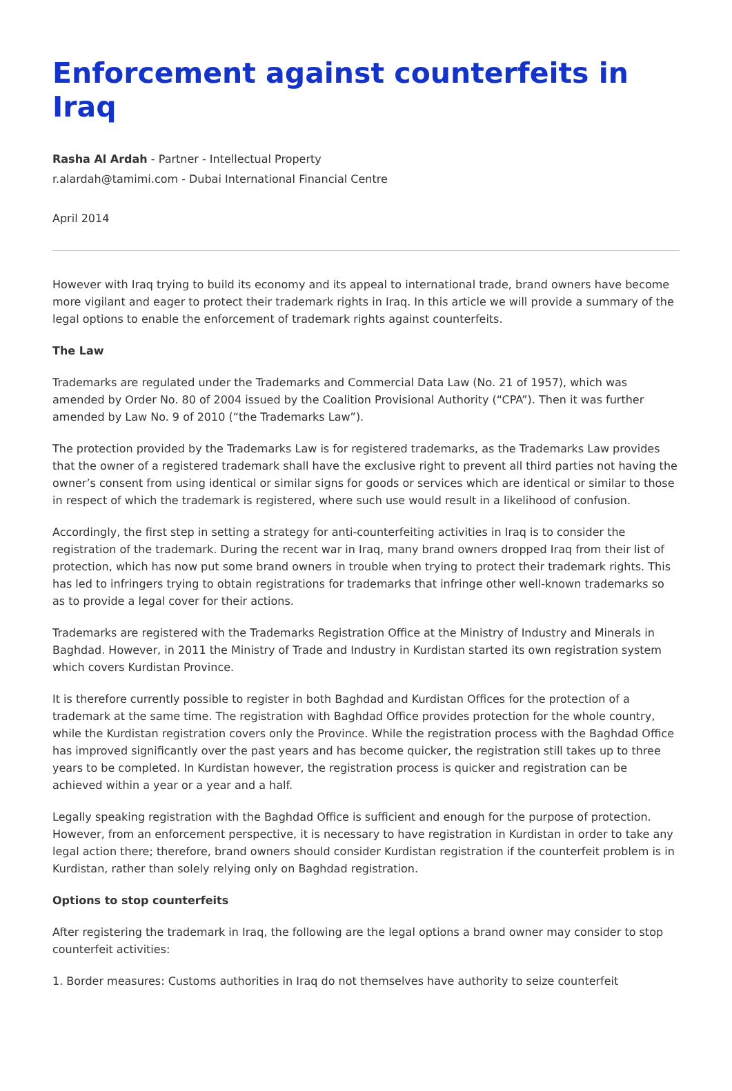Enforcement against counterfeits in Iraq
Rasha Al Ardah - Partner - Intellectual Property
r.alardah@tamimi.com - Dubai International Financial Centre
April 2014
However with Iraq trying to build its economy and its appeal to international trade, brand owners have become more vigilant and eager to protect their trademark rights in Iraq. In this article we will provide a summary of the legal options to enable the enforcement of trademark rights against counterfeits.
The Law
Trademarks are regulated under the Trademarks and Commercial Data Law (No. 21 of 1957), which was amended by Order No. 80 of 2004 issued by the Coalition Provisional Authority (“CPA”). Then it was further amended by Law No. 9 of 2010 (“the Trademarks Law”).
The protection provided by the Trademarks Law is for registered trademarks, as the Trademarks Law provides that the owner of a registered trademark shall have the exclusive right to prevent all third parties not having the owner’s consent from using identical or similar signs for goods or services which are identical or similar to those in respect of which the trademark is registered, where such use would result in a likelihood of confusion.
Accordingly, the first step in setting a strategy for anti-counterfeiting activities in Iraq is to consider the registration of the trademark. During the recent war in Iraq, many brand owners dropped Iraq from their list of protection, which has now put some brand owners in trouble when trying to protect their trademark rights. This has led to infringers trying to obtain registrations for trademarks that infringe other well-known trademarks so as to provide a legal cover for their actions.
Trademarks are registered with the Trademarks Registration Office at the Ministry of Industry and Minerals in Baghdad. However, in 2011 the Ministry of Trade and Industry in Kurdistan started its own registration system which covers Kurdistan Province.
It is therefore currently possible to register in both Baghdad and Kurdistan Offices for the protection of a trademark at the same time. The registration with Baghdad Office provides protection for the whole country, while the Kurdistan registration covers only the Province. While the registration process with the Baghdad Office has improved significantly over the past years and has become quicker, the registration still takes up to three years to be completed. In Kurdistan however, the registration process is quicker and registration can be achieved within a year or a year and a half.
Legally speaking registration with the Baghdad Office is sufficient and enough for the purpose of protection. However, from an enforcement perspective, it is necessary to have registration in Kurdistan in order to take any legal action there; therefore, brand owners should consider Kurdistan registration if the counterfeit problem is in Kurdistan, rather than solely relying only on Baghdad registration.
Options to stop counterfeits
After registering the trademark in Iraq, the following are the legal options a brand owner may consider to stop counterfeit activities:
1. Border measures: Customs authorities in Iraq do not themselves have authority to seize counterfeit